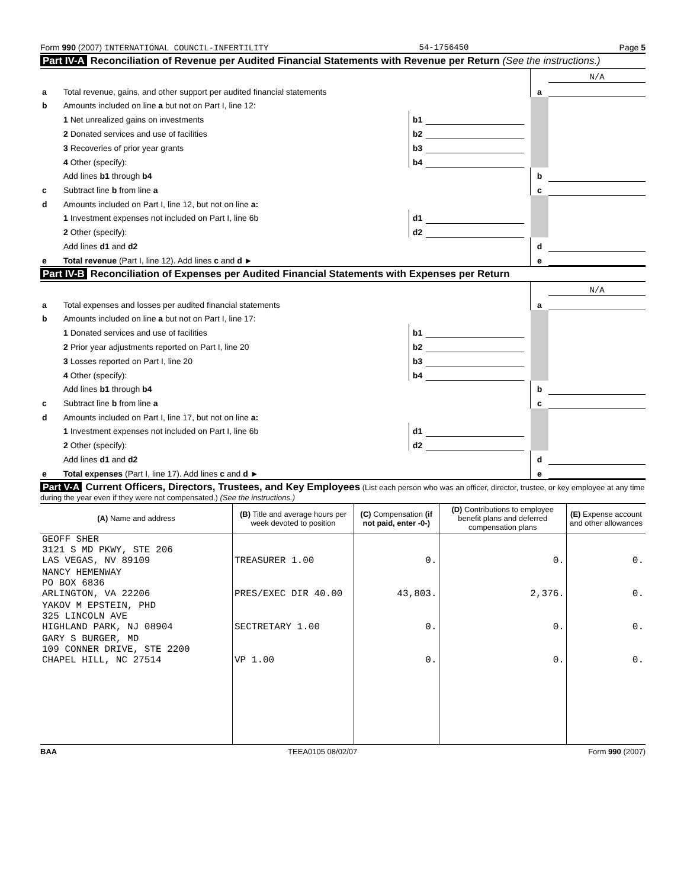Form 990 (2007) INTERNATIONAL COUNCIL-INFERTILITY 54-1756450 Page 5
Part IV-A Reconciliation of Revenue per Audited Financial Statements with Revenue per Return (See the instructions.)
| | | | | | | N/A |
| a | Total revenue, gains, and other support per audited financial statements | | | | a | |
| b | Amounts included on line a but not on Part I, line 12: | | | | | |
| | 1 Net unrealized gains on investments | b1 | | | | |
| | 2 Donated services and use of facilities | b2 | | | | |
| | 3 Recoveries of prior year grants | b3 | | | | |
| | 4 Other (specify): | b4 | | | | |
| | Add lines b1 through b4 | | | | b | |
| c | Subtract line b from line a | | | | c | |
| d | Amounts included on Part I, line 12, but not on line a: | | | | | |
| | 1 Investment expenses not included on Part I, line 6b | d1 | | | | |
| | 2 Other (specify): | d2 | | | | |
| | Add lines d1 and d2 | | | | d | |
| e | Total revenue (Part I, line 12). Add lines c and d ► | | | | e | |
Part IV-B Reconciliation of Expenses per Audited Financial Statements with Expenses per Return
| | | | | | | N/A |
| a | Total expenses and losses per audited financial statements | | | | a | |
| b | Amounts included on line a but not on Part I, line 17: | | | | | |
| | 1 Donated services and use of facilities | b1 | | | | |
| | 2 Prior year adjustments reported on Part I, line 20 | b2 | | | | |
| | 3 Losses reported on Part I, line 20 | b3 | | | | |
| | 4 Other (specify): | b4 | | | | |
| | Add lines b1 through b4 | | | | b | |
| c | Subtract line b from line a | | | | c | |
| d | Amounts included on Part I, line 17, but not on line a: | | | | | |
| | 1 Investment expenses not included on Part I, line 6b | d1 | | | | |
| | 2 Other (specify): | d2 | | | | |
| | Add lines d1 and d2 | | | | d | |
| e | Total expenses (Part I, line 17). Add lines c and d ► | | | | e | |
Part V-A Current Officers, Directors, Trustees, and Key Employees (List each person who was an officer, director, trustee, or key employee at any time during the year even if they were not compensated.) (See the instructions.)
| (A) Name and address | (B) Title and average hours per week devoted to position | (C) Compensation (if not paid, enter -0-) | (D) Contributions to employee benefit plans and deferred compensation plans | (E) Expense account and other allowances |
| --- | --- | --- | --- | --- |
| GEOFF SHER 3121 S MD PKWY, STE 206 LAS VEGAS, NV 89109 | TREASURER 1.00 | 0. | 0. | 0. |
| NANCY HEMENWAY PO BOX 6836 ARLINGTON, VA 22206 | PRES/EXEC DIR 40.00 | 43,803. | 2,376. | 0. |
| YAKOV M EPSTEIN, PHD 325 LINCOLN AVE HIGHLAND PARK, NJ 08904 | SECTRETARY 1.00 | 0. | 0. | 0. |
| GARY S BURGER, MD 109 CONNER DRIVE, STE 2200 CHAPEL HILL, NC 27514 | VP 1.00 | 0. | 0. | 0. |
BAA TEEA0105 08/02/07 Form 990 (2007)